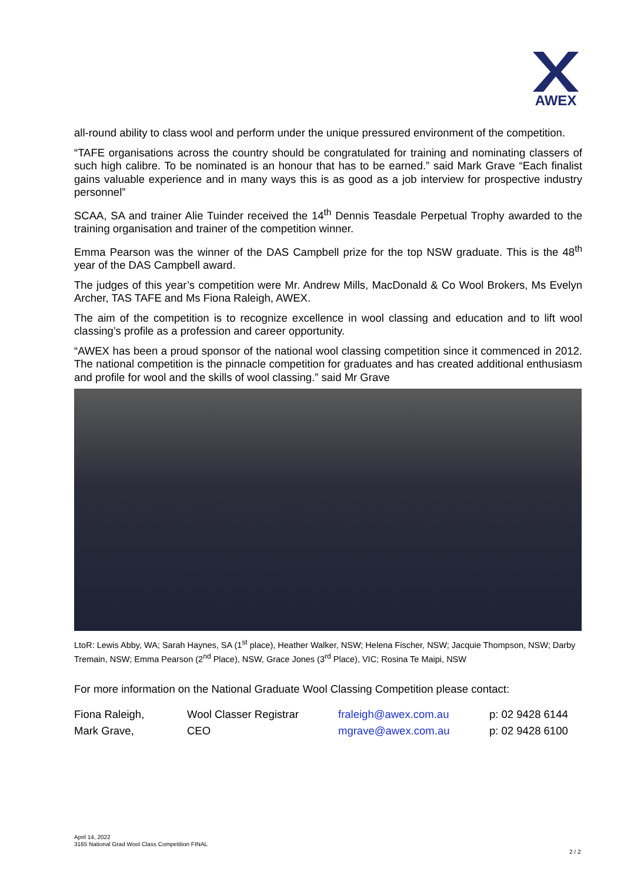AWEX
all-round ability to class wool and perform under the unique pressured environment of the competition.
“TAFE organisations across the country should be congratulated for training and nominating classers of such high calibre. To be nominated is an honour that has to be earned.” said Mark Grave “Each finalist gains valuable experience and in many ways this is as good as a job interview for prospective industry personnel”
SCAA, SA and trainer Alie Tuinder received the 14<sup>th</sup> Dennis Teasdale Perpetual Trophy awarded to the training organisation and trainer of the competition winner.
Emma Pearson was the winner of the DAS Campbell prize for the top NSW graduate. This is the 48<sup>th</sup> year of the DAS Campbell award.
The judges of this year’s competition were Mr. Andrew Mills, MacDonald & Co Wool Brokers, Ms Evelyn Archer, TAS TAFE and Ms Fiona Raleigh, AWEX.
The aim of the competition is to recognize excellence in wool classing and education and to lift wool classing’s profile as a profession and career opportunity.
“AWEX has been a proud sponsor of the national wool classing competition since it commenced in 2012. The national competition is the pinnacle competition for graduates and has created additional enthusiasm and profile for wool and the skills of wool classing.” said Mr Grave
LtoR: Lewis Abby, WA; Sarah Haynes, SA (1<sup>st</sup> place), Heather Walker, NSW; Helena Fischer, NSW; Jacquie Thompson, NSW; Darby Tremain, NSW; Emma Pearson (2<sup>nd</sup> Place), NSW, Grace Jones (3<sup>rd</sup> Place), VIC; Rosina Te Maipi, NSW
For more information on the National Graduate Wool Classing Competition please contact:
| Fiona Raleigh, | Wool Classer Registrar | fraleigh@awex.com.au | p: 02 9428 6144 |
| Mark Grave, | CEO | mgrave@awex.com.au | p: 02 9428 6100 |
April 14, 2022
3165 National Grad Wool Class Competition FINAL
2 / 2